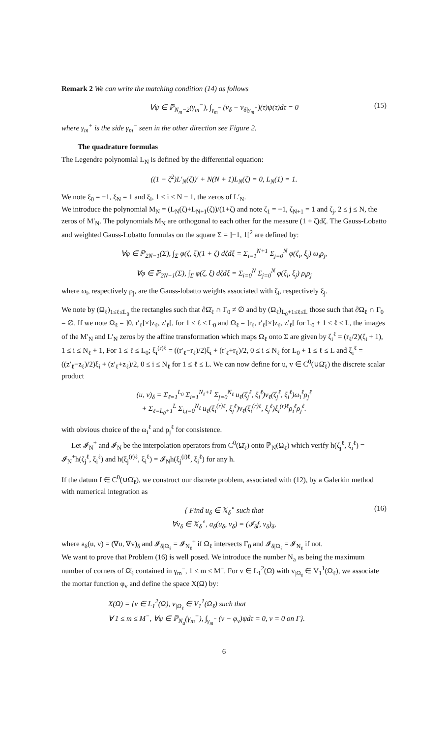Remark 2 We can write the matching condition (14) as follows
∀ψ ∈ ℙ<sub>N<sub>m</sub>−2</sub>(γ<sub>m</sub><sup>−</sup>), ∫<sub>γ<sub>m</sub><sup>−</sup></sub> (v<sub>δ</sub> − v<sub>δ|γ<sub>m</sub><sup>+</sup></sub>)(τ)ψ(τ)dτ = 0 (15)
where γ<sub>m</sub><sup>+</sup> is the side γ<sub>m</sub><sup>−</sup> seen in the other direction see Figure 2.
The quadrature formulas
The Legendre polynomial L<sub>N</sub> is defined by the differential equation:
((1 − ζ<sup>2</sup>)L′<sub>N</sub>(ζ))′ + N(N + 1)L<sub>N</sub>(ζ) = 0, L<sub>N</sub>(1) = 1.
We note ξ<sub>0</sub> = −1, ξ<sub>N</sub> = 1 and ξ<sub>i</sub>, 1 ≤ i ≤ N − 1, the zeros of L′<sub>N</sub>.
We introduce the polynomial M<sub>N</sub> = (L<sub>N</sub>(ζ)+L<sub>N+1</sub>(ζ))/(1+ζ) and note ζ<sub>1</sub> = −1, ζ<sub>N+1</sub> = 1 and ζ<sub>j</sub>, 2 ≤ j ≤ N, the zeros of M′<sub>N</sub>. The polynomials M<sub>N</sub> are orthogonal to each other for the measure (1 + ζ)dζ. The Gauss-Lobatto and weighted Gauss-Lobatto formulas on the square Σ = ]−1, 1[<sup>2</sup> are defined by:
∀φ ∈ ℙ<sub>2N−1</sub>(Σ), ∫<sub>Σ</sub> φ(ζ, ξ)(1 + ζ) dζdξ = Σ<sub>i=1</sub><sup>N+1</sup> Σ<sub>j=0</sub><sup>N</sup> φ(ζ<sub>i</sub>, ξ<sub>j</sub>) ω<sub>i</sub>ρ<sub>j</sub>,
∀φ ∈ ℙ<sub>2N−1</sub>(Σ), ∫<sub>Σ</sub> φ(ζ, ξ) dζdξ = Σ<sub>i=0</sub><sup>N</sup> Σ<sub>j=0</sub><sup>N</sup> φ(ξ<sub>i</sub>, ξ<sub>j</sub>) ρ<sub>i</sub>ρ<sub>j</sub>
where ω<sub>i</sub>, respectively ρ<sub>j</sub>, are the Gauss-lobatto weights associated with ζ<sub>i</sub>, respectively ξ<sub>j</sub>.
We note by (Ω<sub>ℓ</sub>)<sub>1≤ℓ≤L<sub>0</sub></sub> the rectangles such that ∂Ω̄<sub>ℓ</sub> ∩ Γ<sub>0</sub> ≠ ∅ and by (Ω<sub>ℓ</sub>)<sub>L<sub>0</sub>+1≤ℓ≤L</sub> those such that ∂Ω<sub>ℓ</sub> ∩ Γ<sub>0</sub> = ∅. If we note Ω<sub>ℓ</sub> = ]0, r′<sub>ℓ</sub>[×]z<sub>ℓ</sub>, z′<sub>ℓ</sub>[, for 1 ≤ ℓ ≤ L<sub>0</sub> and Ω<sub>ℓ</sub> = ]r<sub>ℓ</sub>, r′<sub>ℓ</sub>[×]z<sub>ℓ</sub>, z′<sub>ℓ</sub>[ for L<sub>0</sub> + 1 ≤ ℓ ≤ L, the images of the M′<sub>N</sub> and L′<sub>N</sub> zeros by the affine transformation which maps Ω<sub>ℓ</sub> onto Σ are given by ζ<sub>i</sub><sup>ℓ</sup> = (r<sub>ℓ</sub>/2)(ζ<sub>i</sub> + 1), 1 ≤ i ≤ N<sub>ℓ</sub> + 1, For 1 ≤ ℓ ≤ L<sub>0</sub>; ξ<sub>i</sub><sup>(r)ℓ</sup> = ((r′<sub>ℓ</sub>−r<sub>ℓ</sub>)/2)ξ<sub>i</sub> + (r′<sub>ℓ</sub>+r<sub>ℓ</sub>)/2, 0 ≤ i ≤ N<sub>ℓ</sub> for L<sub>0</sub> + 1 ≤ ℓ ≤ L and ξ<sub>i</sub><sup>ℓ</sup> = ((z′<sub>ℓ</sub>−z<sub>ℓ</sub>)/2)ξ<sub>i</sub> + (z′<sub>ℓ</sub>+z<sub>ℓ</sub>)/2, 0 ≤ i ≤ N<sub>ℓ</sub> for 1 ≤ ℓ ≤ L. We can now define for u, v ∈ C<sup>0</sup>(∪Ω̄<sub>ℓ</sub>) the discrete scalar product
(u, v)<sub>δ</sub> = Σ<sub>ℓ=1</sub><sup>L<sub>0</sub></sup> Σ<sub>i=1</sub><sup>N<sub>ℓ</sub>+1</sup> Σ<sub>j=0</sub><sup>N<sub>ℓ</sub></sup> u<sub>ℓ</sub>(ζ<sub>j</sub><sup>ℓ</sup>, ξ<sub>i</sub><sup>ℓ</sup>)v<sub>ℓ</sub>(ζ<sub>j</sub><sup>ℓ</sup>, ξ<sub>i</sub><sup>ℓ</sup>)ω<sub>i</sub><sup>ℓ</sup>ρ<sub>j</sub><sup>ℓ</sup>
+ Σ<sub>ℓ=L<sub>0</sub>+1</sub><sup>L</sup> Σ<sub>i,j=0</sub><sup>N<sub>ℓ</sub></sup> u<sub>ℓ</sub>(ξ<sub>i</sub><sup>(r)ℓ</sup>, ξ<sub>j</sub><sup>ℓ</sup>)v<sub>ℓ</sub>(ξ<sub>i</sub><sup>(r)ℓ</sup>, ξ<sub>j</sub><sup>ℓ</sup>)ξ<sub>i</sub><sup>(r)ℓ</sup>ρ<sub>i</sub><sup>ℓ</sup>ρ<sub>j</sub><sup>ℓ</sup>.
with obvious choice of the ω<sub>i</sub><sup>ℓ</sup> and ρ<sub>j</sub><sup>ℓ</sup> for consistence.
Let 𝓘<sub>N</sub><sup>+</sup> and 𝓘<sub>N</sub> be the interpolation operators from C<sup>0</sup>(Ω̄<sub>ℓ</sub>) onto ℙ<sub>N</sub>(Ω<sub>ℓ</sub>) which verify h(ζ<sub>j</sub><sup>ℓ</sup>, ξ<sub>i</sub><sup>ℓ</sup>) = 𝓘<sub>N</sub><sup>+</sup>h(ζ<sub>j</sub><sup>ℓ</sup>, ξ<sub>i</sub><sup>ℓ</sup>) and h(ξ<sub>j</sub><sup>(r)ℓ</sup>, ξ<sub>i</sub><sup>ℓ</sup>) = 𝓘<sub>N</sub>h(ξ<sub>j</sub><sup>(r)ℓ</sup>, ξ<sub>i</sub><sup>ℓ</sup>) for any h.
If the datum f ∈ C<sup>0</sup>(∪Ω̄<sub>ℓ</sub>), we construct our discrete problem, associated with (12), by a Galerkin method with numerical integration as
{ Find u<sub>δ</sub> ∈ 𝕏<sub>δ</sub><sup>∘</sup> such that
∀v<sub>δ</sub> ∈ 𝕏<sub>δ</sub><sup>∘</sup>, a<sub>δ</sub>(u<sub>δ</sub>, v<sub>δ</sub>) = (𝓘<sub>δ</sub>f, v<sub>δ</sub>)<sub>δ</sub>,
(16)
where a<sub>δ</sub>(u, v) = (∇u, ∇v)<sub>δ</sub> and 𝓘<sub>δ|Ω<sub>ℓ</sub></sub> = 𝓘<sub>N<sub>ℓ</sub></sub><sup>+</sup> if Ω<sub>ℓ</sub> intersects Γ<sub>0</sub> and 𝓘<sub>δ|Ω<sub>ℓ</sub></sub> = 𝓘<sub>N<sub>ℓ</sub></sub> if not.
We want to prove that Problem (16) is well posed. We introduce the number N<sub>a</sub> as being the maximum number of corners of Ω̄<sub>ℓ</sub> contained in γ<sub>m</sub><sup>−</sup>, 1 ≤ m ≤ M<sup>−</sup>. For v ∈ L<sub>1</sub><sup>2</sup>(Ω) with v<sub>|Ω<sub>ℓ</sub></sub> ∈ V<sub>1</sub><sup>1</sup>(Ω<sub>ℓ</sub>), we associate the mortar function φ<sub>v</sub> and define the space X(Ω) by:
X(Ω) = {v ∈ L<sub>1</sub><sup>2</sup>(Ω), v<sub>|Ω<sub>ℓ</sub></sub> ∈ V<sub>1</sub><sup>1</sup>(Ω<sub>ℓ</sub>) such that
∀ 1 ≤ m ≤ M<sup>−</sup>, ∀ψ ∈ ℙ<sub>N<sub>a</sub></sub>(γ<sub>m</sub><sup>−</sup>), ∫<sub>γ<sub>m</sub><sup>−</sup></sub> (v − φ<sub>v</sub>)ψdτ = 0, v = 0 on Γ}.
6